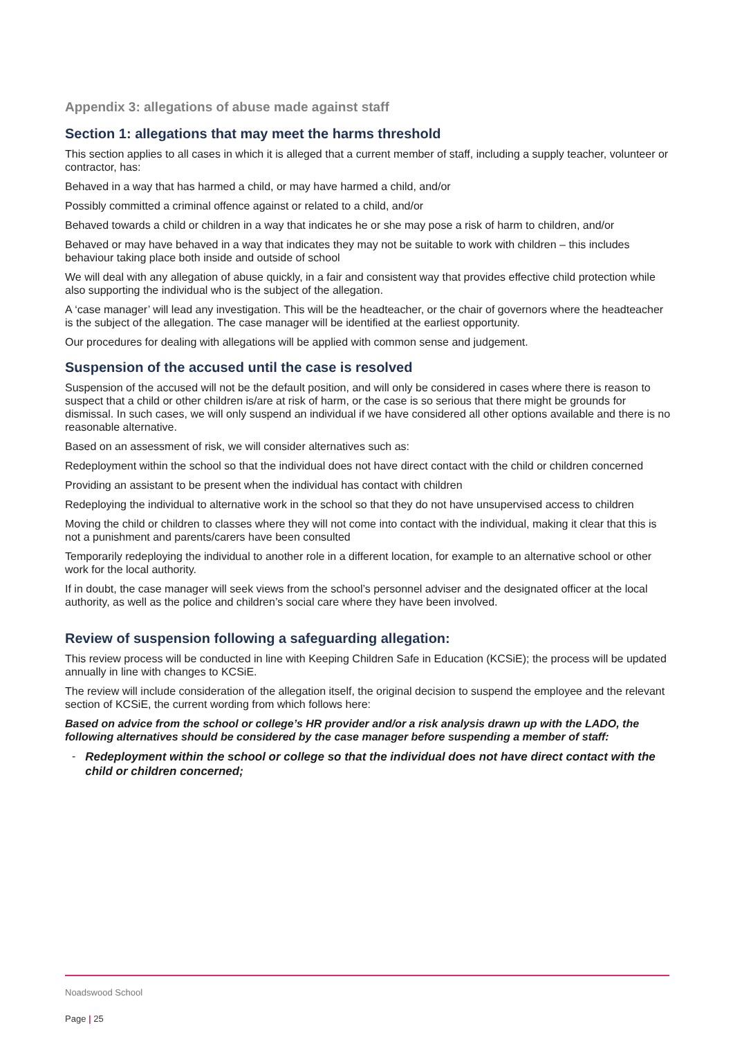Appendix 3: allegations of abuse made against staff
Section 1: allegations that may meet the harms threshold
This section applies to all cases in which it is alleged that a current member of staff, including a supply teacher, volunteer or contractor, has:
Behaved in a way that has harmed a child, or may have harmed a child, and/or
Possibly committed a criminal offence against or related to a child, and/or
Behaved towards a child or children in a way that indicates he or she may pose a risk of harm to children, and/or
Behaved or may have behaved in a way that indicates they may not be suitable to work with children – this includes behaviour taking place both inside and outside of school
We will deal with any allegation of abuse quickly, in a fair and consistent way that provides effective child protection while also supporting the individual who is the subject of the allegation.
A ‘case manager’ will lead any investigation. This will be the headteacher, or the chair of governors where the headteacher is the subject of the allegation. The case manager will be identified at the earliest opportunity.
Our procedures for dealing with allegations will be applied with common sense and judgement.
Suspension of the accused until the case is resolved
Suspension of the accused will not be the default position, and will only be considered in cases where there is reason to suspect that a child or other children is/are at risk of harm, or the case is so serious that there might be grounds for dismissal. In such cases, we will only suspend an individual if we have considered all other options available and there is no reasonable alternative.
Based on an assessment of risk, we will consider alternatives such as:
Redeployment within the school so that the individual does not have direct contact with the child or children concerned
Providing an assistant to be present when the individual has contact with children
Redeploying the individual to alternative work in the school so that they do not have unsupervised access to children
Moving the child or children to classes where they will not come into contact with the individual, making it clear that this is not a punishment and parents/carers have been consulted
Temporarily redeploying the individual to another role in a different location, for example to an alternative school or other work for the local authority.
If in doubt, the case manager will seek views from the school’s personnel adviser and the designated officer at the local authority, as well as the police and children’s social care where they have been involved.
Review of suspension following a safeguarding allegation:
This review process will be conducted in line with Keeping Children Safe in Education (KCSiE); the process will be updated annually in line with changes to KCSiE.
The review will include consideration of the allegation itself, the original decision to suspend the employee and the relevant section of KCSiE, the current wording from which follows here:
Based on advice from the school or college’s HR provider and/or a risk analysis drawn up with the LADO, the following alternatives should be considered by the case manager before suspending a member of staff:
- Redeployment within the school or college so that the individual does not have direct contact with the child or children concerned;
Noadswood School
Page | 25